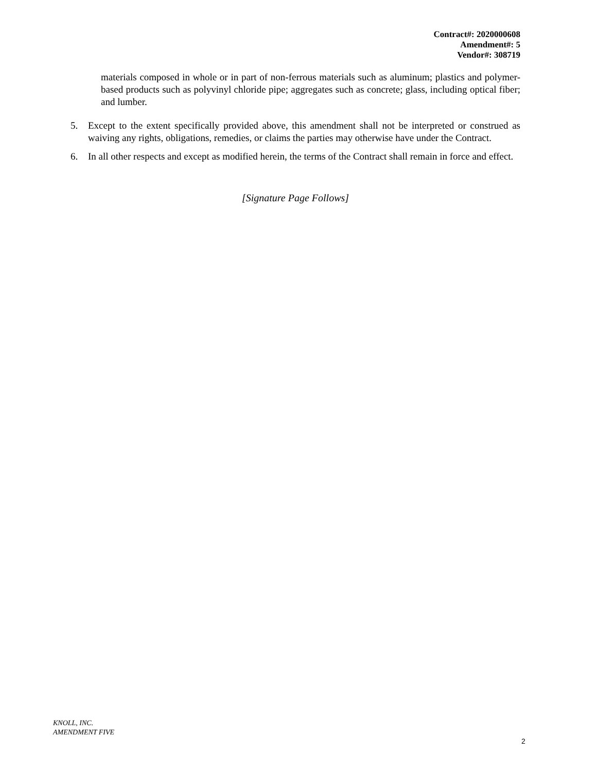Contract#: 2020000608
Amendment#: 5
Vendor#: 308719
materials composed in whole or in part of non-ferrous materials such as aluminum; plastics and polymer-based products such as polyvinyl chloride pipe; aggregates such as concrete; glass, including optical fiber; and lumber.
5. Except to the extent specifically provided above, this amendment shall not be interpreted or construed as waiving any rights, obligations, remedies, or claims the parties may otherwise have under the Contract.
6. In all other respects and except as modified herein, the terms of the Contract shall remain in force and effect.
[Signature Page Follows]
KNOLL, INC.
AMENDMENT FIVE
2